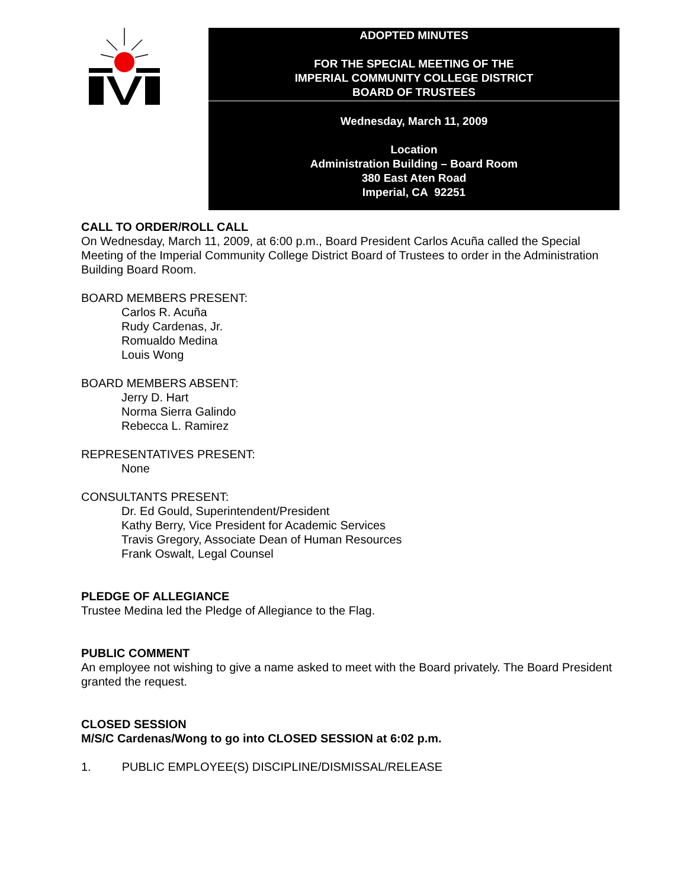ADOPTED MINUTES
FOR THE SPECIAL MEETING OF THE
IMPERIAL COMMUNITY COLLEGE DISTRICT
BOARD OF TRUSTEES
Wednesday, March 11, 2009
Location
Administration Building – Board Room
380 East Aten Road
Imperial, CA 92251
CALL TO ORDER/ROLL CALL
On Wednesday, March 11, 2009, at 6:00 p.m., Board President Carlos Acuña called the Special Meeting of the Imperial Community College District Board of Trustees to order in the Administration Building Board Room.
BOARD MEMBERS PRESENT:
Carlos R. Acuña
Rudy Cardenas, Jr.
Romualdo Medina
Louis Wong
BOARD MEMBERS ABSENT:
Jerry D. Hart
Norma Sierra Galindo
Rebecca L. Ramirez
REPRESENTATIVES PRESENT:
None
CONSULTANTS PRESENT:
Dr. Ed Gould, Superintendent/President
Kathy Berry, Vice President for Academic Services
Travis Gregory, Associate Dean of Human Resources
Frank Oswalt, Legal Counsel
PLEDGE OF ALLEGIANCE
Trustee Medina led the Pledge of Allegiance to the Flag.
PUBLIC COMMENT
An employee not wishing to give a name asked to meet with the Board privately. The Board President granted the request.
CLOSED SESSION
M/S/C Cardenas/Wong to go into CLOSED SESSION at 6:02 p.m.
1. PUBLIC EMPLOYEE(S) DISCIPLINE/DISMISSAL/RELEASE